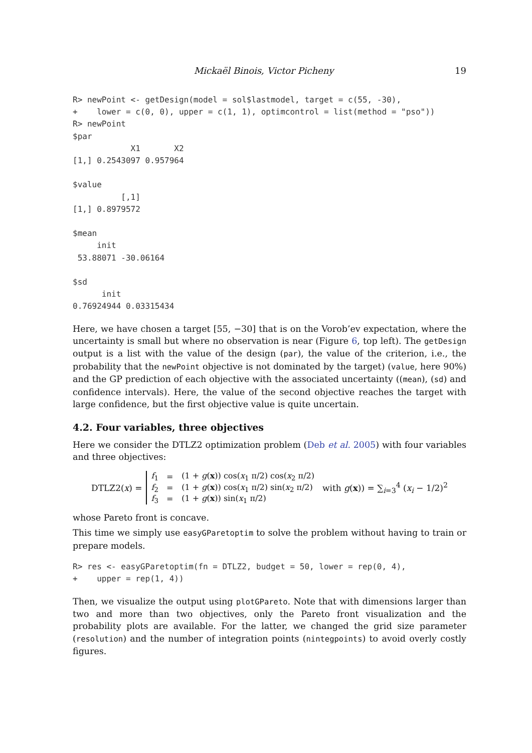Mickaël Binois, Victor Picheny 19
R> newPoint <- getDesign(model = sol$lastmodel, target = c(55, -30),
+    lower = c(0, 0), upper = c(1, 1), optimcontrol = list(method = "pso"))
R> newPoint
$par
            X1       X2
[1,] 0.2543097 0.957964

$value
          [,1]
[1,] 0.8979572

$mean
     init
 53.88071 -30.06164

$sd
      init
0.76924944 0.03315434
Here, we have chosen a target [55, −30] that is on the Vorob’ev expectation, where the uncertainty is small but where no observation is near (Figure 6, top left). The getDesign output is a list with the value of the design (par), the value of the criterion, i.e., the probability that the newPoint objective is not dominated by the target) (value, here 90%) and the GP prediction of each objective with the associated uncertainty ((mean), (sd) and confidence intervals). Here, the value of the second objective reaches the target with large confidence, but the first objective value is quite uncertain.
4.2. Four variables, three objectives
Here we consider the DTLZ2 optimization problem (Deb et al. 2005) with four variables and three objectives:
DTLZ2(x) =
| f<sub>1</sub> | = | (1 + g ( x )) cos( x<sub>1</sub> π/2) cos( x<sub>2</sub> π/2) |
| f<sub>2</sub> | = | (1 + g ( x )) cos( x<sub>1</sub> π/2) sin( x<sub>2</sub> π/2) |
| f<sub>3</sub> | = | (1 + g ( x )) sin( x<sub>1</sub> π/2) |
with g(x)) = ∑<sub>i=3</sub><sup>4</sup> (x<sub>i</sub> − 1/2)<sup>2</sup>
whose Pareto front is concave.
This time we simply use easyGParetoptim to solve the problem without having to train or prepare models.
R> res <- easyGParetoptim(fn = DTLZ2, budget = 50, lower = rep(0, 4),
+    upper = rep(1, 4))
Then, we visualize the output using plotGPareto. Note that with dimensions larger than two and more than two objectives, only the Pareto front visualization and the probability plots are available. For the latter, we changed the grid size parameter (resolution) and the number of integration points (nintegpoints) to avoid overly costly figures.